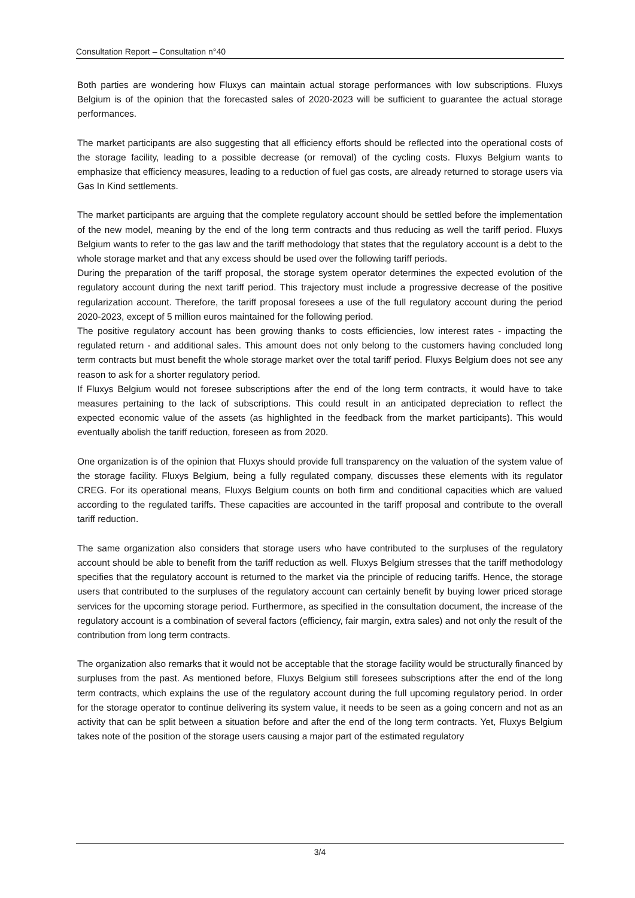Consultation Report – Consultation n°40
Both parties are wondering how Fluxys can maintain actual storage performances with low subscriptions. Fluxys Belgium is of the opinion that the forecasted sales of 2020-2023 will be sufficient to guarantee the actual storage performances.
The market participants are also suggesting that all efficiency efforts should be reflected into the operational costs of the storage facility, leading to a possible decrease (or removal) of the cycling costs. Fluxys Belgium wants to emphasize that efficiency measures, leading to a reduction of fuel gas costs, are already returned to storage users via Gas In Kind settlements.
The market participants are arguing that the complete regulatory account should be settled before the implementation of the new model, meaning by the end of the long term contracts and thus reducing as well the tariff period. Fluxys Belgium wants to refer to the gas law and the tariff methodology that states that the regulatory account is a debt to the whole storage market and that any excess should be used over the following tariff periods.
During the preparation of the tariff proposal, the storage system operator determines the expected evolution of the regulatory account during the next tariff period. This trajectory must include a progressive decrease of the positive regularization account. Therefore, the tariff proposal foresees a use of the full regulatory account during the period 2020-2023, except of 5 million euros maintained for the following period.
The positive regulatory account has been growing thanks to costs efficiencies, low interest rates - impacting the regulated return - and additional sales. This amount does not only belong to the customers having concluded long term contracts but must benefit the whole storage market over the total tariff period. Fluxys Belgium does not see any reason to ask for a shorter regulatory period.
If Fluxys Belgium would not foresee subscriptions after the end of the long term contracts, it would have to take measures pertaining to the lack of subscriptions. This could result in an anticipated depreciation to reflect the expected economic value of the assets (as highlighted in the feedback from the market participants). This would eventually abolish the tariff reduction, foreseen as from 2020.
One organization is of the opinion that Fluxys should provide full transparency on the valuation of the system value of the storage facility. Fluxys Belgium, being a fully regulated company, discusses these elements with its regulator CREG. For its operational means, Fluxys Belgium counts on both firm and conditional capacities which are valued according to the regulated tariffs. These capacities are accounted in the tariff proposal and contribute to the overall tariff reduction.
The same organization also considers that storage users who have contributed to the surpluses of the regulatory account should be able to benefit from the tariff reduction as well. Fluxys Belgium stresses that the tariff methodology specifies that the regulatory account is returned to the market via the principle of reducing tariffs. Hence, the storage users that contributed to the surpluses of the regulatory account can certainly benefit by buying lower priced storage services for the upcoming storage period. Furthermore, as specified in the consultation document, the increase of the regulatory account is a combination of several factors (efficiency, fair margin, extra sales) and not only the result of the contribution from long term contracts.
The organization also remarks that it would not be acceptable that the storage facility would be structurally financed by surpluses from the past. As mentioned before, Fluxys Belgium still foresees subscriptions after the end of the long term contracts, which explains the use of the regulatory account during the full upcoming regulatory period. In order for the storage operator to continue delivering its system value, it needs to be seen as a going concern and not as an activity that can be split between a situation before and after the end of the long term contracts. Yet, Fluxys Belgium takes note of the position of the storage users causing a major part of the estimated regulatory
3/4